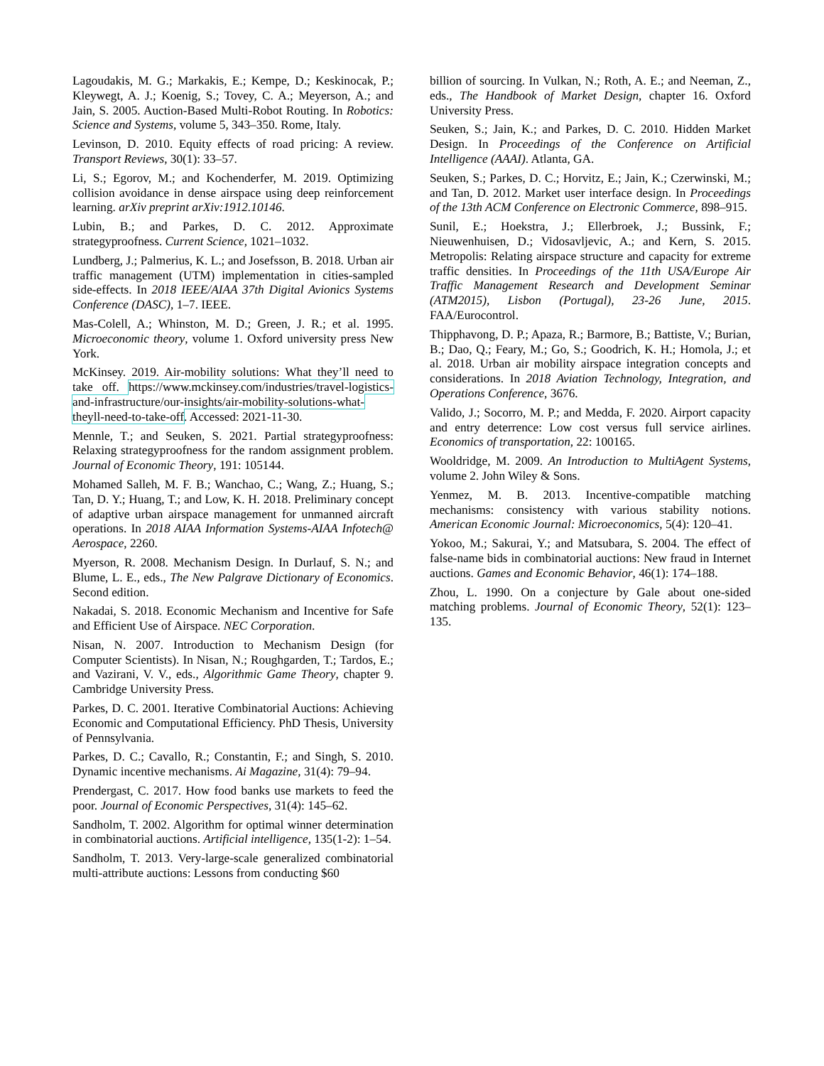Lagoudakis, M. G.; Markakis, E.; Kempe, D.; Keskinocak, P.; Kleywegt, A. J.; Koenig, S.; Tovey, C. A.; Meyerson, A.; and Jain, S. 2005. Auction-Based Multi-Robot Routing. In Robotics: Science and Systems, volume 5, 343–350. Rome, Italy.
Levinson, D. 2010. Equity effects of road pricing: A review. Transport Reviews, 30(1): 33–57.
Li, S.; Egorov, M.; and Kochenderfer, M. 2019. Optimizing collision avoidance in dense airspace using deep reinforcement learning. arXiv preprint arXiv:1912.10146.
Lubin, B.; and Parkes, D. C. 2012. Approximate strategyproofness. Current Science, 1021–1032.
Lundberg, J.; Palmerius, K. L.; and Josefsson, B. 2018. Urban air traffic management (UTM) implementation in cities-sampled side-effects. In 2018 IEEE/AIAA 37th Digital Avionics Systems Conference (DASC), 1–7. IEEE.
Mas-Colell, A.; Whinston, M. D.; Green, J. R.; et al. 1995. Microeconomic theory, volume 1. Oxford university press New York.
McKinsey. 2019. Air-mobility solutions: What they’ll need to take off. https://www.mckinsey.com/industries/travel-logistics-and-infrastructure/our-insights/air-mobility-solutions-what-theyll-need-to-take-off. Accessed: 2021-11-30.
Mennle, T.; and Seuken, S. 2021. Partial strategyproofness: Relaxing strategyproofness for the random assignment problem. Journal of Economic Theory, 191: 105144.
Mohamed Salleh, M. F. B.; Wanchao, C.; Wang, Z.; Huang, S.; Tan, D. Y.; Huang, T.; and Low, K. H. 2018. Preliminary concept of adaptive urban airspace management for unmanned aircraft operations. In 2018 AIAA Information Systems-AIAA Infotech@ Aerospace, 2260.
Myerson, R. 2008. Mechanism Design. In Durlauf, S. N.; and Blume, L. E., eds., The New Palgrave Dictionary of Economics. Second edition.
Nakadai, S. 2018. Economic Mechanism and Incentive for Safe and Efficient Use of Airspace. NEC Corporation.
Nisan, N. 2007. Introduction to Mechanism Design (for Computer Scientists). In Nisan, N.; Roughgarden, T.; Tardos, E.; and Vazirani, V. V., eds., Algorithmic Game Theory, chapter 9. Cambridge University Press.
Parkes, D. C. 2001. Iterative Combinatorial Auctions: Achieving Economic and Computational Efficiency. PhD Thesis, University of Pennsylvania.
Parkes, D. C.; Cavallo, R.; Constantin, F.; and Singh, S. 2010. Dynamic incentive mechanisms. Ai Magazine, 31(4): 79–94.
Prendergast, C. 2017. How food banks use markets to feed the poor. Journal of Economic Perspectives, 31(4): 145–62.
Sandholm, T. 2002. Algorithm for optimal winner determination in combinatorial auctions. Artificial intelligence, 135(1-2): 1–54.
Sandholm, T. 2013. Very-large-scale generalized combinatorial multi-attribute auctions: Lessons from conducting $60
billion of sourcing. In Vulkan, N.; Roth, A. E.; and Neeman, Z., eds., The Handbook of Market Design, chapter 16. Oxford University Press.
Seuken, S.; Jain, K.; and Parkes, D. C. 2010. Hidden Market Design. In Proceedings of the Conference on Artificial Intelligence (AAAI). Atlanta, GA.
Seuken, S.; Parkes, D. C.; Horvitz, E.; Jain, K.; Czerwinski, M.; and Tan, D. 2012. Market user interface design. In Proceedings of the 13th ACM Conference on Electronic Commerce, 898–915.
Sunil, E.; Hoekstra, J.; Ellerbroek, J.; Bussink, F.; Nieuwenhuisen, D.; Vidosavljevic, A.; and Kern, S. 2015. Metropolis: Relating airspace structure and capacity for extreme traffic densities. In Proceedings of the 11th USA/Europe Air Traffic Management Research and Development Seminar (ATM2015), Lisbon (Portugal), 23-26 June, 2015. FAA/Eurocontrol.
Thipphavong, D. P.; Apaza, R.; Barmore, B.; Battiste, V.; Burian, B.; Dao, Q.; Feary, M.; Go, S.; Goodrich, K. H.; Homola, J.; et al. 2018. Urban air mobility airspace integration concepts and considerations. In 2018 Aviation Technology, Integration, and Operations Conference, 3676.
Valido, J.; Socorro, M. P.; and Medda, F. 2020. Airport capacity and entry deterrence: Low cost versus full service airlines. Economics of transportation, 22: 100165.
Wooldridge, M. 2009. An Introduction to MultiAgent Systems, volume 2. John Wiley & Sons.
Yenmez, M. B. 2013. Incentive-compatible matching mechanisms: consistency with various stability notions. American Economic Journal: Microeconomics, 5(4): 120–41.
Yokoo, M.; Sakurai, Y.; and Matsubara, S. 2004. The effect of false-name bids in combinatorial auctions: New fraud in Internet auctions. Games and Economic Behavior, 46(1): 174–188.
Zhou, L. 1990. On a conjecture by Gale about one-sided matching problems. Journal of Economic Theory, 52(1): 123–135.